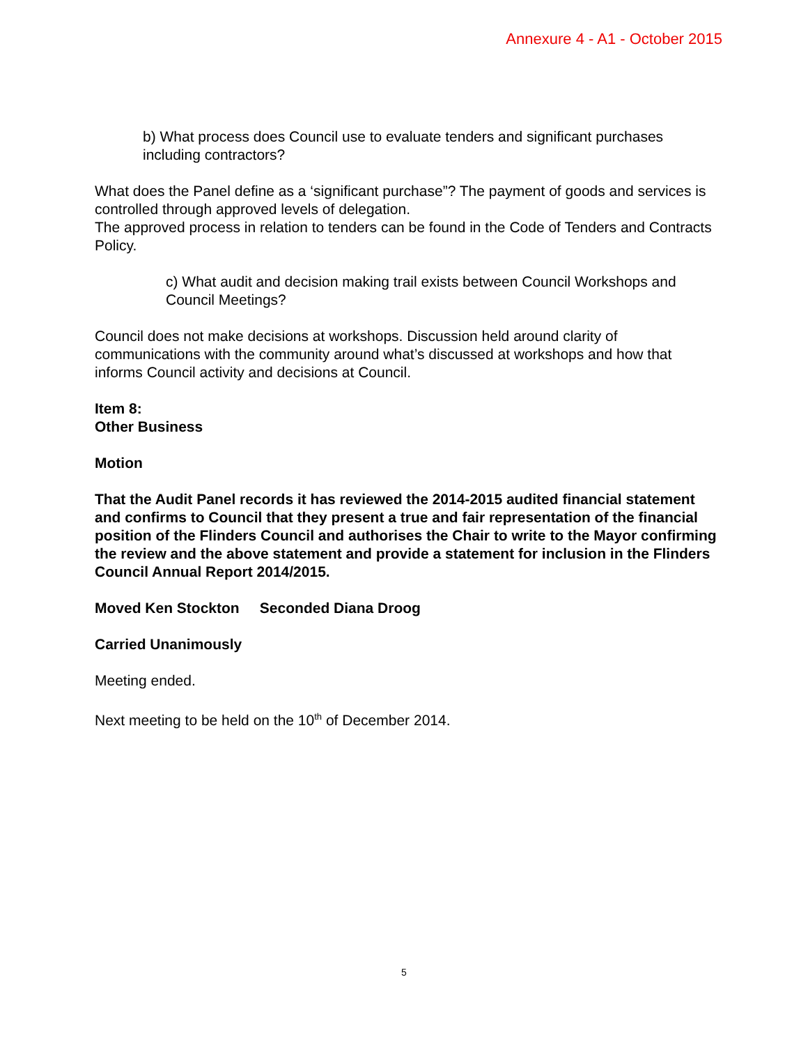Annexure 4 - A1 - October 2015
b) What process does Council use to evaluate tenders and significant purchases including contractors?
What does the Panel define as a ‘significant purchase”? The payment of goods and services is controlled through approved levels of delegation.
The approved process in relation to tenders can be found in the Code of Tenders and Contracts Policy.
c) What audit and decision making trail exists between Council Workshops and Council Meetings?
Council does not make decisions at workshops. Discussion held around clarity of communications with the community around what’s discussed at workshops and how that informs Council activity and decisions at Council.
Item 8:
Other Business
Motion
That the Audit Panel records it has reviewed the 2014-2015 audited financial statement and confirms to Council that they present a true and fair representation of the financial position of the Flinders Council and authorises the Chair to write to the Mayor confirming the review and the above statement and provide a statement for inclusion in the Flinders Council Annual Report 2014/2015.
Moved Ken Stockton Seconded Diana Droog
Carried Unanimously
Meeting ended.
Next meeting to be held on the 10<sup>th</sup> of December 2014.
5